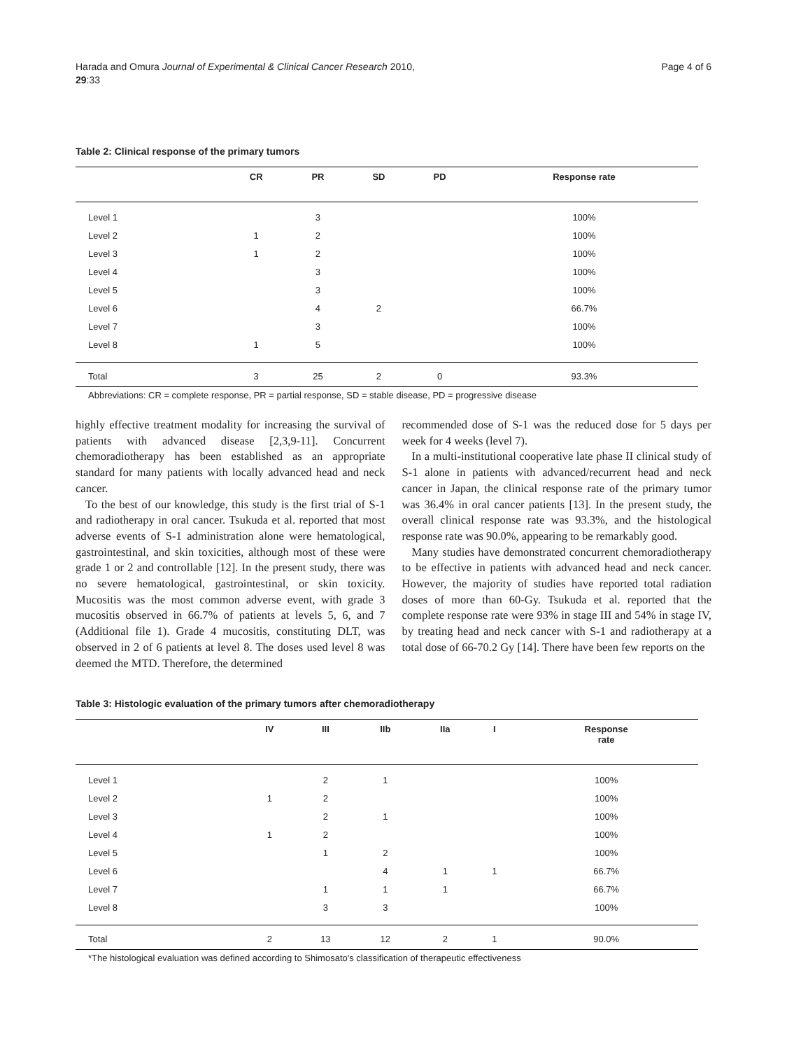Harada and Omura Journal of Experimental & Clinical Cancer Research 2010,
29:33
Page 4 of 6
Table 2: Clinical response of the primary tumors
| | CR | PR | SD | PD | Response rate |
| --- | --- | --- | --- | --- | --- |
| Level 1 | | 3 | | | 100% |
| Level 2 | 1 | 2 | | | 100% |
| Level 3 | 1 | 2 | | | 100% |
| Level 4 | | 3 | | | 100% |
| Level 5 | | 3 | | | 100% |
| Level 6 | | 4 | 2 | | 66.7% |
| Level 7 | | 3 | | | 100% |
| Level 8 | 1 | 5 | | | 100% |
| Total | 3 | 25 | 2 | 0 | 93.3% |
Abbreviations: CR = complete response, PR = partial response, SD = stable disease, PD = progressive disease
highly effective treatment modality for increasing the survival of patients with advanced disease [2,3,9-11]. Concurrent chemoradiotherapy has been established as an appropriate standard for many patients with locally advanced head and neck cancer.
To the best of our knowledge, this study is the first trial of S-1 and radiotherapy in oral cancer. Tsukuda et al. reported that most adverse events of S-1 administration alone were hematological, gastrointestinal, and skin toxicities, although most of these were grade 1 or 2 and controllable [12]. In the present study, there was no severe hematological, gastrointestinal, or skin toxicity. Mucositis was the most common adverse event, with grade 3 mucositis observed in 66.7% of patients at levels 5, 6, and 7 (Additional file 1). Grade 4 mucositis, constituting DLT, was observed in 2 of 6 patients at level 8. The doses used level 8 was deemed the MTD. Therefore, the determined
recommended dose of S-1 was the reduced dose for 5 days per week for 4 weeks (level 7).
In a multi-institutional cooperative late phase II clinical study of S-1 alone in patients with advanced/recurrent head and neck cancer in Japan, the clinical response rate of the primary tumor was 36.4% in oral cancer patients [13]. In the present study, the overall clinical response rate was 93.3%, and the histological response rate was 90.0%, appearing to be remarkably good.
Many studies have demonstrated concurrent chemoradiotherapy to be effective in patients with advanced head and neck cancer. However, the majority of studies have reported total radiation doses of more than 60-Gy. Tsukuda et al. reported that the complete response rate were 93% in stage III and 54% in stage IV, by treating head and neck cancer with S-1 and radiotherapy at a total dose of 66-70.2 Gy [14]. There have been few reports on the
Table 3: Histologic evaluation of the primary tumors after chemoradiotherapy
| | IV | III | IIb | IIa | I | Response rate |
| --- | --- | --- | --- | --- | --- | --- |
| Level 1 | | 2 | 1 | | | 100% |
| Level 2 | 1 | 2 | | | | 100% |
| Level 3 | | 2 | 1 | | | 100% |
| Level 4 | 1 | 2 | | | | 100% |
| Level 5 | | 1 | 2 | | | 100% |
| Level 6 | | | 4 | 1 | 1 | 66.7% |
| Level 7 | | 1 | 1 | 1 | | 66.7% |
| Level 8 | | 3 | 3 | | | 100% |
| Total | 2 | 13 | 12 | 2 | 1 | 90.0% |
*The histological evaluation was defined according to Shimosato's classification of therapeutic effectiveness